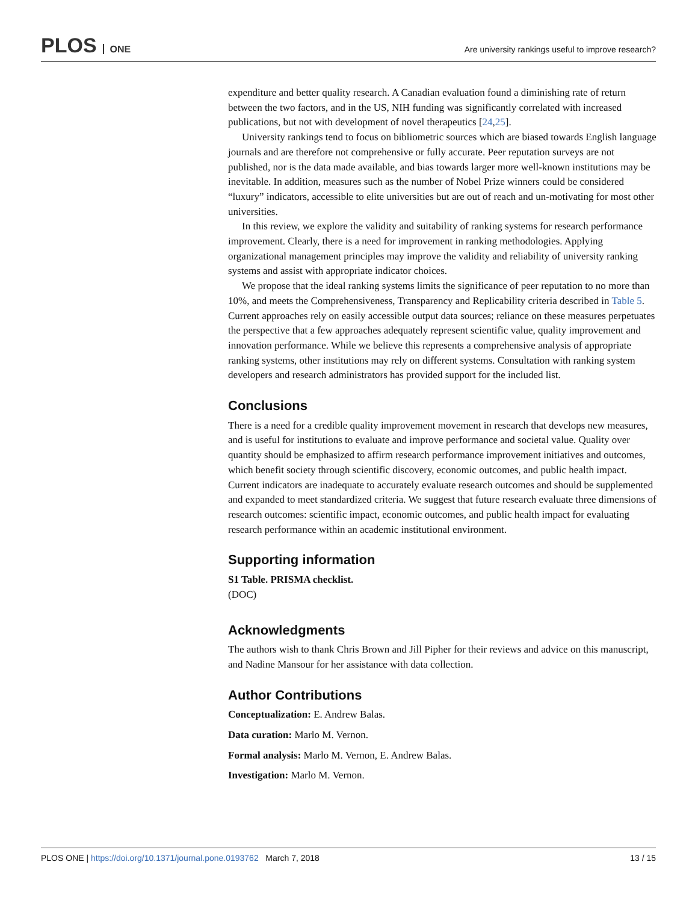PLOS ONE
Are university rankings useful to improve research?
expenditure and better quality research. A Canadian evaluation found a diminishing rate of return between the two factors, and in the US, NIH funding was significantly correlated with increased publications, but not with development of novel therapeutics [24,25].
University rankings tend to focus on bibliometric sources which are biased towards English language journals and are therefore not comprehensive or fully accurate. Peer reputation surveys are not published, nor is the data made available, and bias towards larger more well-known institutions may be inevitable. In addition, measures such as the number of Nobel Prize winners could be considered “luxury” indicators, accessible to elite universities but are out of reach and un-motivating for most other universities.
In this review, we explore the validity and suitability of ranking systems for research performance improvement. Clearly, there is a need for improvement in ranking methodologies. Applying organizational management principles may improve the validity and reliability of university ranking systems and assist with appropriate indicator choices.
We propose that the ideal ranking systems limits the significance of peer reputation to no more than 10%, and meets the Comprehensiveness, Transparency and Replicability criteria described in Table 5. Current approaches rely on easily accessible output data sources; reliance on these measures perpetuates the perspective that a few approaches adequately represent scientific value, quality improvement and innovation performance. While we believe this represents a comprehensive analysis of appropriate ranking systems, other institutions may rely on different systems. Consultation with ranking system developers and research administrators has provided support for the included list.
Conclusions
There is a need for a credible quality improvement movement in research that develops new measures, and is useful for institutions to evaluate and improve performance and societal value. Quality over quantity should be emphasized to affirm research performance improvement initiatives and outcomes, which benefit society through scientific discovery, economic outcomes, and public health impact. Current indicators are inadequate to accurately evaluate research outcomes and should be supplemented and expanded to meet standardized criteria. We suggest that future research evaluate three dimensions of research outcomes: scientific impact, economic outcomes, and public health impact for evaluating research performance within an academic institutional environment.
Supporting information
S1 Table. PRISMA checklist.
(DOC)
Acknowledgments
The authors wish to thank Chris Brown and Jill Pipher for their reviews and advice on this manuscript, and Nadine Mansour for her assistance with data collection.
Author Contributions
Conceptualization: E. Andrew Balas.
Data curation: Marlo M. Vernon.
Formal analysis: Marlo M. Vernon, E. Andrew Balas.
Investigation: Marlo M. Vernon.
PLOS ONE | https://doi.org/10.1371/journal.pone.0193762 March 7, 2018
13 / 15